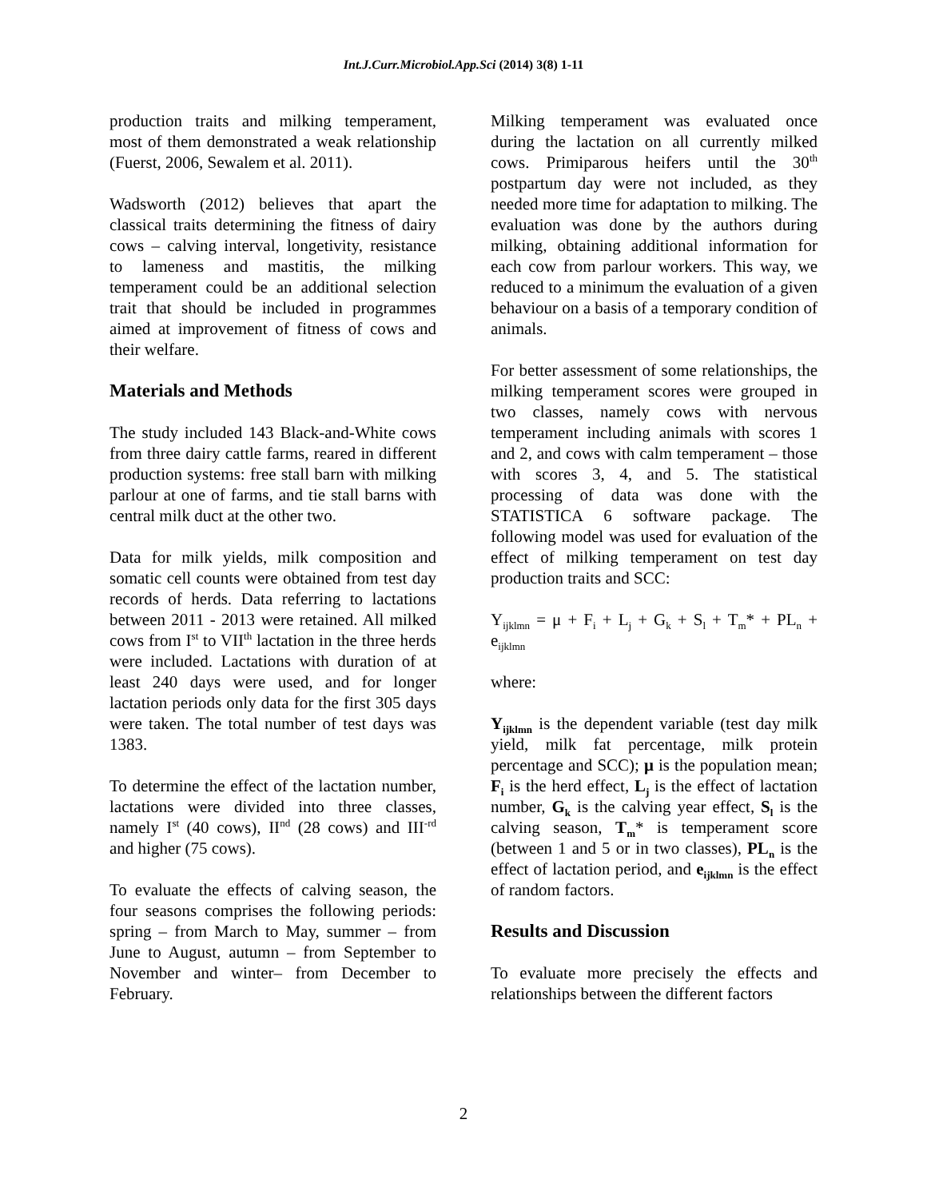Int.J.Curr.Microbiol.App.Sci (2014) 3(8) 1-11
production traits and milking temperament, most of them demonstrated a weak relationship (Fuerst, 2006, Sewalem et al. 2011).
Wadsworth (2012) believes that apart the classical traits determining the fitness of dairy cows – calving interval, longetivity, resistance to lameness and mastitis, the milking temperament could be an additional selection trait that should be included in programmes aimed at improvement of fitness of cows and their welfare.
Materials and Methods
The study included 143 Black-and-White cows from three dairy cattle farms, reared in different production systems: free stall barn with milking parlour at one of farms, and tie stall barns with central milk duct at the other two.
Data for milk yields, milk composition and somatic cell counts were obtained from test day records of herds. Data referring to lactations between 2011 - 2013 were retained. All milked cows from I<sup>st</sup> to VII<sup>th</sup> lactation in the three herds were included. Lactations with duration of at least 240 days were used, and for longer lactation periods only data for the first 305 days were taken. The total number of test days was 1383.
To determine the effect of the lactation number, lactations were divided into three classes, namely I<sup>st</sup> (40 cows), II<sup>nd</sup> (28 cows) and III<sup>-rd</sup> and higher (75 cows).
To evaluate the effects of calving season, the four seasons comprises the following periods: spring – from March to May, summer – from June to August, autumn – from September to November and winter– from December to February.
Milking temperament was evaluated once during the lactation on all currently milked cows. Primiparous heifers until the 30<sup>th</sup> postpartum day were not included, as they needed more time for adaptation to milking. The evaluation was done by the authors during milking, obtaining additional information for each cow from parlour workers. This way, we reduced to a minimum the evaluation of a given behaviour on a basis of a temporary condition of animals.
For better assessment of some relationships, the milking temperament scores were grouped in two classes, namely cows with nervous temperament including animals with scores 1 and 2, and cows with calm temperament – those with scores 3, 4, and 5. The statistical processing of data was done with the STATISTICA 6 software package. The following model was used for evaluation of the effect of milking temperament on test day production traits and SCC:
Y<sub>ijklmn</sub> = μ + F<sub>i</sub> + L<sub>j</sub> + G<sub>k</sub> + S<sub>l</sub> + T<sub>m</sub>* + PL<sub>n</sub> + e<sub>ijklmn</sub>
where:
Y<sub>ijklmn</sub> is the dependent variable (test day milk yield, milk fat percentage, milk protein percentage and SCC); μ is the population mean; F<sub>i</sub> is the herd effect, L<sub>j</sub> is the effect of lactation number, G<sub>k</sub> is the calving year effect, S<sub>l</sub> is the calving season, T<sub>m</sub>* is temperament score (between 1 and 5 or in two classes), PL<sub>n</sub> is the effect of lactation period, and e<sub>ijklmn</sub> is the effect of random factors.
Results and Discussion
To evaluate more precisely the effects and relationships between the different factors
2